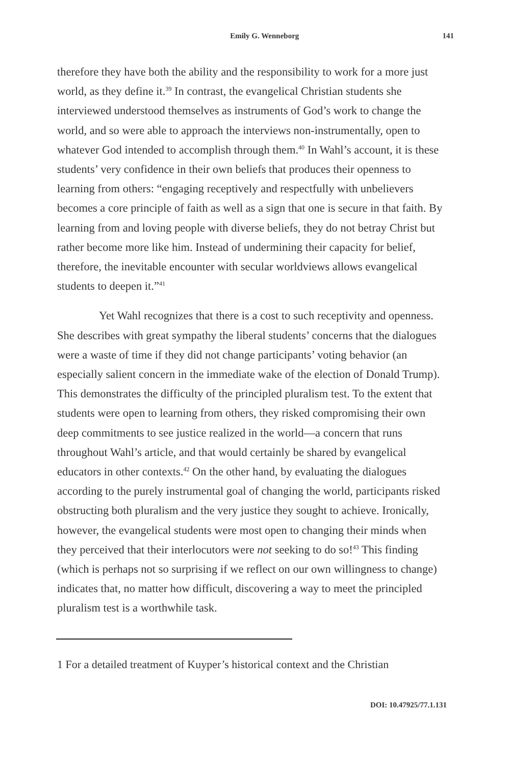Emily G. Wenneborg 141
therefore they have both the ability and the responsibility to work for a more just world, as they define it.<sup>39</sup> In contrast, the evangelical Christian students she interviewed understood themselves as instruments of God’s work to change the world, and so were able to approach the interviews non-instrumentally, open to whatever God intended to accomplish through them.<sup>40</sup> In Wahl’s account, it is these students’ very confidence in their own beliefs that produces their openness to learning from others: “engaging receptively and respectfully with unbelievers becomes a core principle of faith as well as a sign that one is secure in that faith. By learning from and loving people with diverse beliefs, they do not betray Christ but rather become more like him. Instead of undermining their capacity for belief, therefore, the inevitable encounter with secular worldviews allows evangelical students to deepen it.”<sup>41</sup>
Yet Wahl recognizes that there is a cost to such receptivity and openness. She describes with great sympathy the liberal students’ concerns that the dialogues were a waste of time if they did not change participants’ voting behavior (an especially salient concern in the immediate wake of the election of Donald Trump). This demonstrates the difficulty of the principled pluralism test. To the extent that students were open to learning from others, they risked compromising their own deep commitments to see justice realized in the world—a concern that runs throughout Wahl’s article, and that would certainly be shared by evangelical educators in other contexts.<sup>42</sup> On the other hand, by evaluating the dialogues according to the purely instrumental goal of changing the world, participants risked obstructing both pluralism and the very justice they sought to achieve. Ironically, however, the evangelical students were most open to changing their minds when they perceived that their interlocutors were not seeking to do so!<sup>43</sup> This finding (which is perhaps not so surprising if we reflect on our own willingness to change) indicates that, no matter how difficult, discovering a way to meet the principled pluralism test is a worthwhile task.
1 For a detailed treatment of Kuyper’s historical context and the Christian
DOI: 10.47925/77.1.131